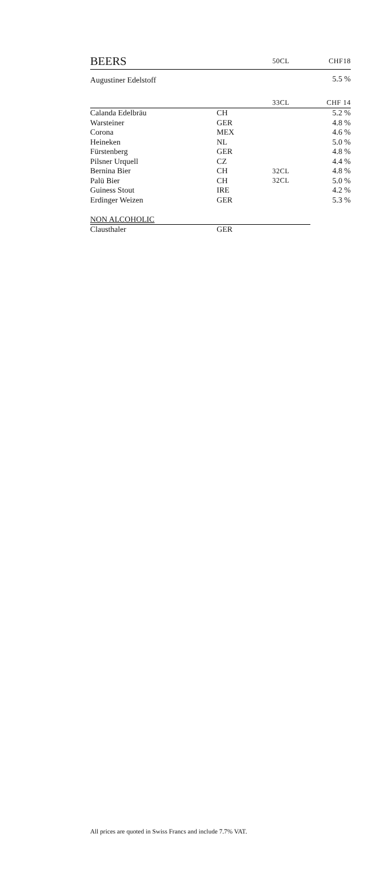| BEERS | | 50CL | CHF18 |
| Augustiner Edelstoff | | | 5.5 % |
| | | 33CL | CHF 14 |
| Calanda Edelbräu | CH | | 5.2 % |
| Warsteiner | GER | | 4.8 % |
| Corona | MEX | | 4.6 % |
| Heineken | NL | | 5.0 % |
| Fürstenberg | GER | | 4.8 % |
| Pilsner Urquell | CZ | | 4.4 % |
| Bernina Bier | CH | 32CL | 4.8 % |
| Palü Bier | CH | 32CL | 5.0 % |
| Guiness Stout | IRE | | 4.2 % |
| Erdinger Weizen | GER | | 5.3 % |
| NON ALCOHOLIC | | | |
| Clausthaler | GER | | |
All prices are quoted in Swiss Francs and include 7.7% VAT.